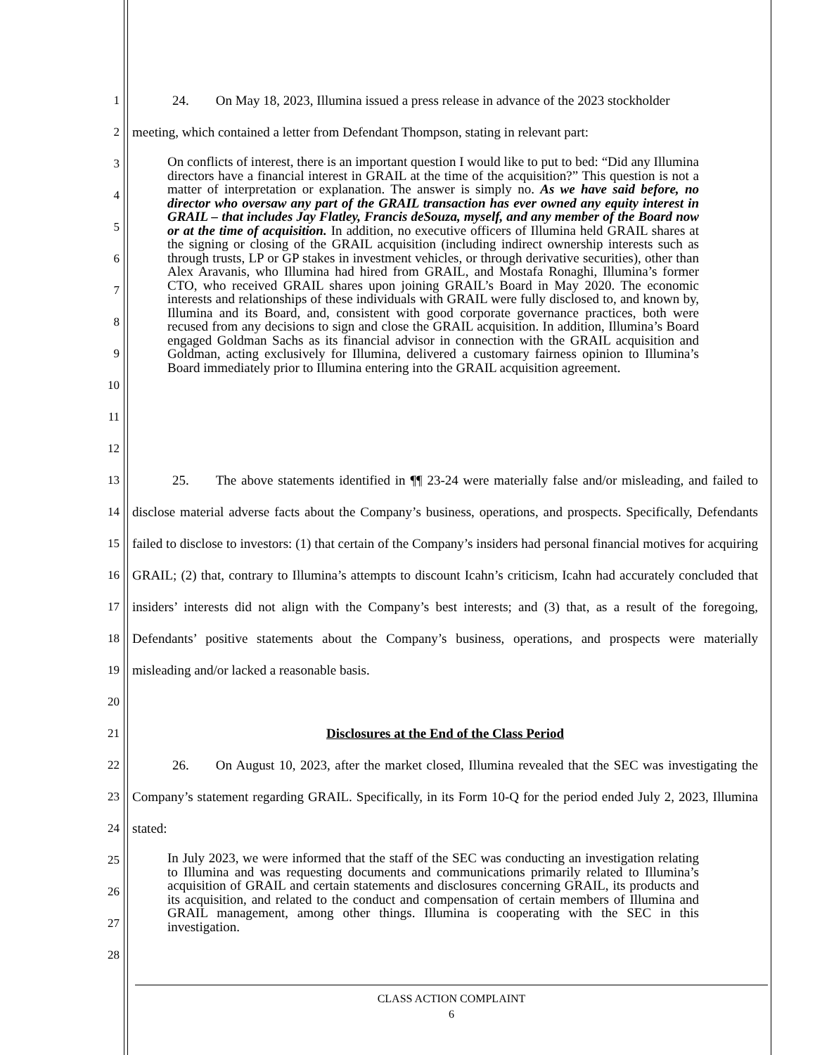1    24.  On May 18, 2023, Illumina issued a press release in advance of the 2023 stockholder
2 meeting, which contained a letter from Defendant Thompson, stating in relevant part:
3
4
5
6
7
8
9
10
11
12
On conflicts of interest, there is an important question I would like to put to bed: “Did any Illumina directors have a financial interest in GRAIL at the time of the acquisition?” This question is not a matter of interpretation or explanation. The answer is simply no. As we have said before, no director who oversaw any part of the GRAIL transaction has ever owned any equity interest in GRAIL – that includes Jay Flatley, Francis deSouza, myself, and any member of the Board now or at the time of acquisition. In addition, no executive officers of Illumina held GRAIL shares at the signing or closing of the GRAIL acquisition (including indirect ownership interests such as through trusts, LP or GP stakes in investment vehicles, or through derivative securities), other than Alex Aravanis, who Illumina had hired from GRAIL, and Mostafa Ronaghi, Illumina’s former CTO, who received GRAIL shares upon joining GRAIL’s Board in May 2020. The economic interests and relationships of these individuals with GRAIL were fully disclosed to, and known by, Illumina and its Board, and, consistent with good corporate governance practices, both were recused from any decisions to sign and close the GRAIL acquisition. In addition, Illumina’s Board engaged Goldman Sachs as its financial advisor in connection with the GRAIL acquisition and Goldman, acting exclusively for Illumina, delivered a customary fairness opinion to Illumina’s Board immediately prior to Illumina entering into the GRAIL acquisition agreement.
13
14
15
16
17
18
19
20
   25.  The above statements identified in ¶¶ 23-24 were materially false and/or misleading, and failed to disclose material adverse facts about the Company’s business, operations, and prospects. Specifically, Defendants failed to disclose to investors: (1) that certain of the Company’s insiders had personal financial motives for acquiring GRAIL; (2) that, contrary to Illumina’s attempts to discount Icahn’s criticism, Icahn had accurately concluded that insiders’ interests did not align with the Company’s best interests; and (3) that, as a result of the foregoing, Defendants’ positive statements about the Company’s business, operations, and prospects were materially misleading and/or lacked a reasonable basis.
21
Disclosures at the End of the Class Period
22
23
24
   26.  On August 10, 2023, after the market closed, Illumina revealed that the SEC was investigating the Company’s statement regarding GRAIL. Specifically, in its Form 10-Q for the period ended July 2, 2023, Illumina stated:
25
26
27
28
In July 2023, we were informed that the staff of the SEC was conducting an investigation relating to Illumina and was requesting documents and communications primarily related to Illumina’s acquisition of GRAIL and certain statements and disclosures concerning GRAIL, its products and its acquisition, and related to the conduct and compensation of certain members of Illumina and GRAIL management, among other things. Illumina is cooperating with the SEC in this investigation.
CLASS ACTION COMPLAINT
6